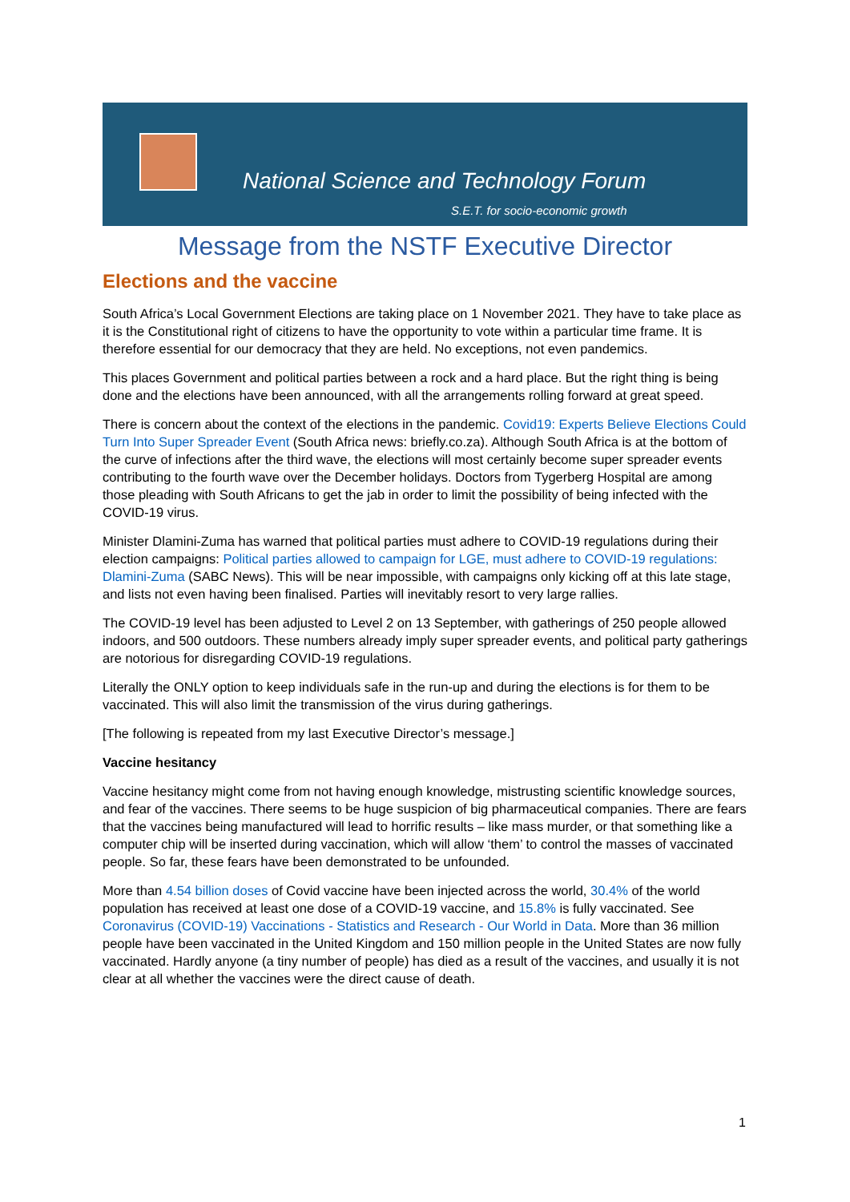National Science and Technology Forum
S.E.T. for socio-economic growth
Message from the NSTF Executive Director
Elections and the vaccine
South Africa’s Local Government Elections are taking place on 1 November 2021. They have to take place as it is the Constitutional right of citizens to have the opportunity to vote within a particular time frame. It is therefore essential for our democracy that they are held. No exceptions, not even pandemics.
This places Government and political parties between a rock and a hard place. But the right thing is being done and the elections have been announced, with all the arrangements rolling forward at great speed.
There is concern about the context of the elections in the pandemic. Covid19: Experts Believe Elections Could Turn Into Super Spreader Event (South Africa news: briefly.co.za). Although South Africa is at the bottom of the curve of infections after the third wave, the elections will most certainly become super spreader events contributing to the fourth wave over the December holidays. Doctors from Tygerberg Hospital are among those pleading with South Africans to get the jab in order to limit the possibility of being infected with the COVID-19 virus.
Minister Dlamini-Zuma has warned that political parties must adhere to COVID-19 regulations during their election campaigns: Political parties allowed to campaign for LGE, must adhere to COVID-19 regulations: Dlamini-Zuma (SABC News). This will be near impossible, with campaigns only kicking off at this late stage, and lists not even having been finalised. Parties will inevitably resort to very large rallies.
The COVID-19 level has been adjusted to Level 2 on 13 September, with gatherings of 250 people allowed indoors, and 500 outdoors. These numbers already imply super spreader events, and political party gatherings are notorious for disregarding COVID-19 regulations.
Literally the ONLY option to keep individuals safe in the run-up and during the elections is for them to be vaccinated. This will also limit the transmission of the virus during gatherings.
[The following is repeated from my last Executive Director’s message.]
Vaccine hesitancy
Vaccine hesitancy might come from not having enough knowledge, mistrusting scientific knowledge sources, and fear of the vaccines. There seems to be huge suspicion of big pharmaceutical companies. There are fears that the vaccines being manufactured will lead to horrific results – like mass murder, or that something like a computer chip will be inserted during vaccination, which will allow ‘them’ to control the masses of vaccinated people. So far, these fears have been demonstrated to be unfounded.
More than 4.54 billion doses of Covid vaccine have been injected across the world, 30.4% of the world population has received at least one dose of a COVID-19 vaccine, and 15.8% is fully vaccinated. See Coronavirus (COVID-19) Vaccinations - Statistics and Research - Our World in Data. More than 36 million people have been vaccinated in the United Kingdom and 150 million people in the United States are now fully vaccinated. Hardly anyone (a tiny number of people) has died as a result of the vaccines, and usually it is not clear at all whether the vaccines were the direct cause of death.
1